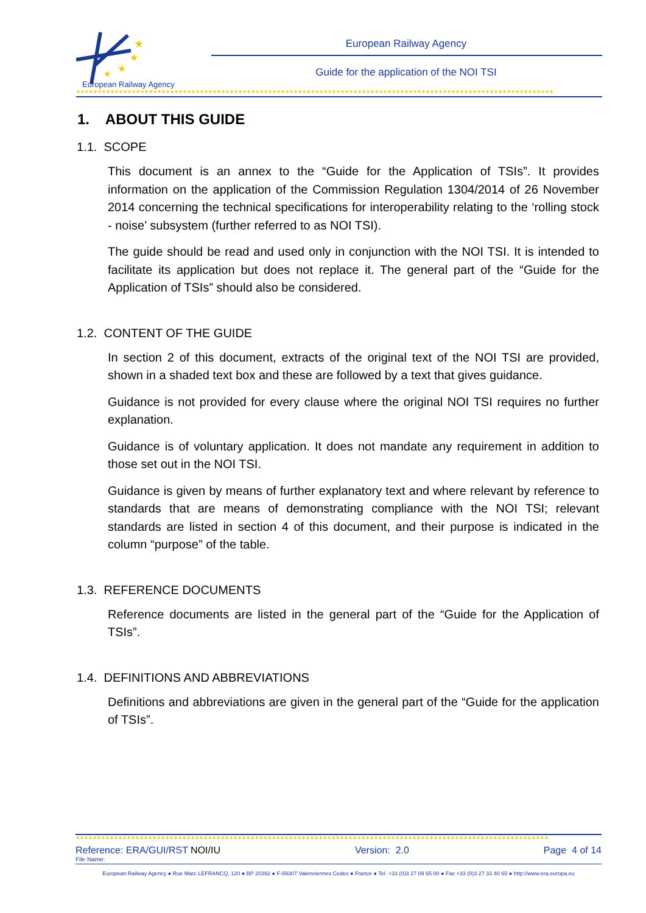★
★
★
★
European Railway Agency
European Railway Agency
Guide for the application of the NOI TSI
★★★★★★★★★★★★★★★★★★★★★★★★★★★★★★★★★★★★★★★★★★★★★★★★★★★★★★★★★★★★★★★★★★★★★★★★★★★★★★★★★★★★★★★★★★★★★★★★★★★★★★★★★★★★★★★★
1. ABOUT THIS GUIDE
1.1. SCOPE
This document is an annex to the “Guide for the Application of TSIs”. It provides information on the application of the Commission Regulation 1304/2014 of 26 November 2014 concerning the technical specifications for interoperability relating to the ‘rolling stock - noise’ subsystem (further referred to as NOI TSI).
The guide should be read and used only in conjunction with the NOI TSI. It is intended to facilitate its application but does not replace it. The general part of the “Guide for the Application of TSIs” should also be considered.
1.2. CONTENT OF THE GUIDE
In section 2 of this document, extracts of the original text of the NOI TSI are provided, shown in a shaded text box and these are followed by a text that gives guidance.
Guidance is not provided for every clause where the original NOI TSI requires no further explanation.
Guidance is of voluntary application. It does not mandate any requirement in addition to those set out in the NOI TSI.
Guidance is given by means of further explanatory text and where relevant by reference to standards that are means of demonstrating compliance with the NOI TSI; relevant standards are listed in section 4 of this document, and their purpose is indicated in the column “purpose” of the table.
1.3. REFERENCE DOCUMENTS
Reference documents are listed in the general part of the “Guide for the Application of TSIs”.
1.4. DEFINITIONS AND ABBREVIATIONS
Definitions and abbreviations are given in the general part of the “Guide for the application of TSIs”.
★★★★★★★★★★★★★★★★★★★★★★★★★★★★★★★★★★★★★★★★★★★★★★★★★★★★★★★★★★★★★★★★★★★★★★★★★★★★★★★★★★★★★★★★★★★★★★★★★★★★★★★★★★★★★★★
Reference: ERA/GUI/RST NOI/IU Version: 2.0 Page 4 of 14
File Name:
European Railway Agency ● Rue Marc LEFRANCQ, 120 ● BP 20392 ● F-59307 Valenciennes Cedex ● France ● Tel. +33 (0)3 27 09 65 00 ● Fax +33 (0)3 27 33 40 65 ● http://www.era.europa.eu